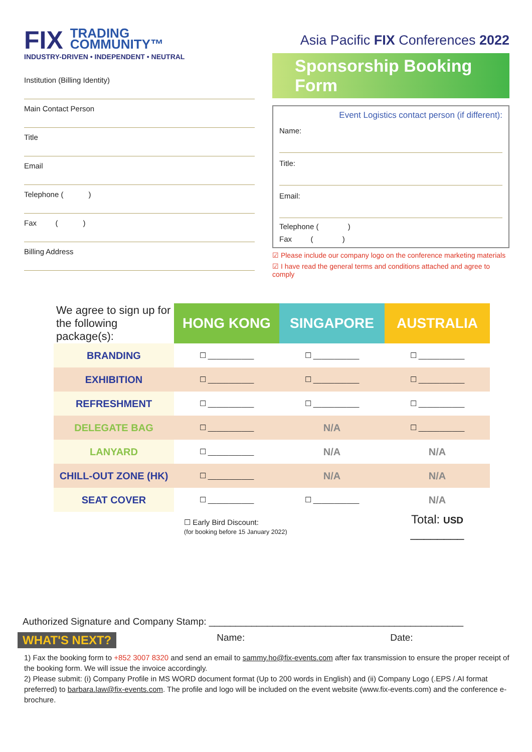FIX TRADING
COMMUNITY™
INDUSTRY-DRIVEN • INDEPENDENT • NEUTRAL
Institution (Billing Identity)
Main Contact Person
Title
Email
Telephone ( )
Fax ( )
Billing Address
Asia Pacific FIX Conferences 2022
Sponsorship Booking Form
Event Logistics contact person (if different):
Name:
Title:
Email:
Telephone ( )
Fax ( )
☑ Please include our company logo on the conference marketing materials
☑ I have read the general terms and conditions attached and agree to comply
| We agree to sign up for the following package(s): | HONG KONG | SINGAPORE | AUSTRALIA |
| BRANDING | ☐ ___________ | ☐ ___________ | ☐ ___________ |
| EXHIBITION | ☐ ___________ | ☐ ___________ | ☐ ___________ |
| REFRESHMENT | ☐ ___________ | ☐ ___________ | ☐ ___________ |
| DELEGATE BAG | ☐ ___________ | N/A | ☐ ___________ |
| LANYARD | ☐ ___________ | N/A | N/A |
| CHILL-OUT ZONE (HK) | ☐ ___________ | N/A | N/A |
| SEAT COVER | ☐ ___________ | ☐ ___________ | N/A |
| | ☐ Early Bird Discount: (for booking before 15 January 2022) | | Total: USD ________ |
Authorized Signature and Company Stamp: ________________________________________________
WHAT'S NEXT?
Name: Date:
1) Fax the booking form to +852 3007 8320 and send an email to sammy.ho@fix-events.com after fax transmission to ensure the proper receipt of the booking form. We will issue the invoice accordingly.
2) Please submit: (i) Company Profile in MS WORD document format (Up to 200 words in English) and (ii) Company Logo (.EPS /.AI format preferred) to barbara.law@fix-events.com. The profile and logo will be included on the event website (www.fix-events.com) and the conference e-brochure.